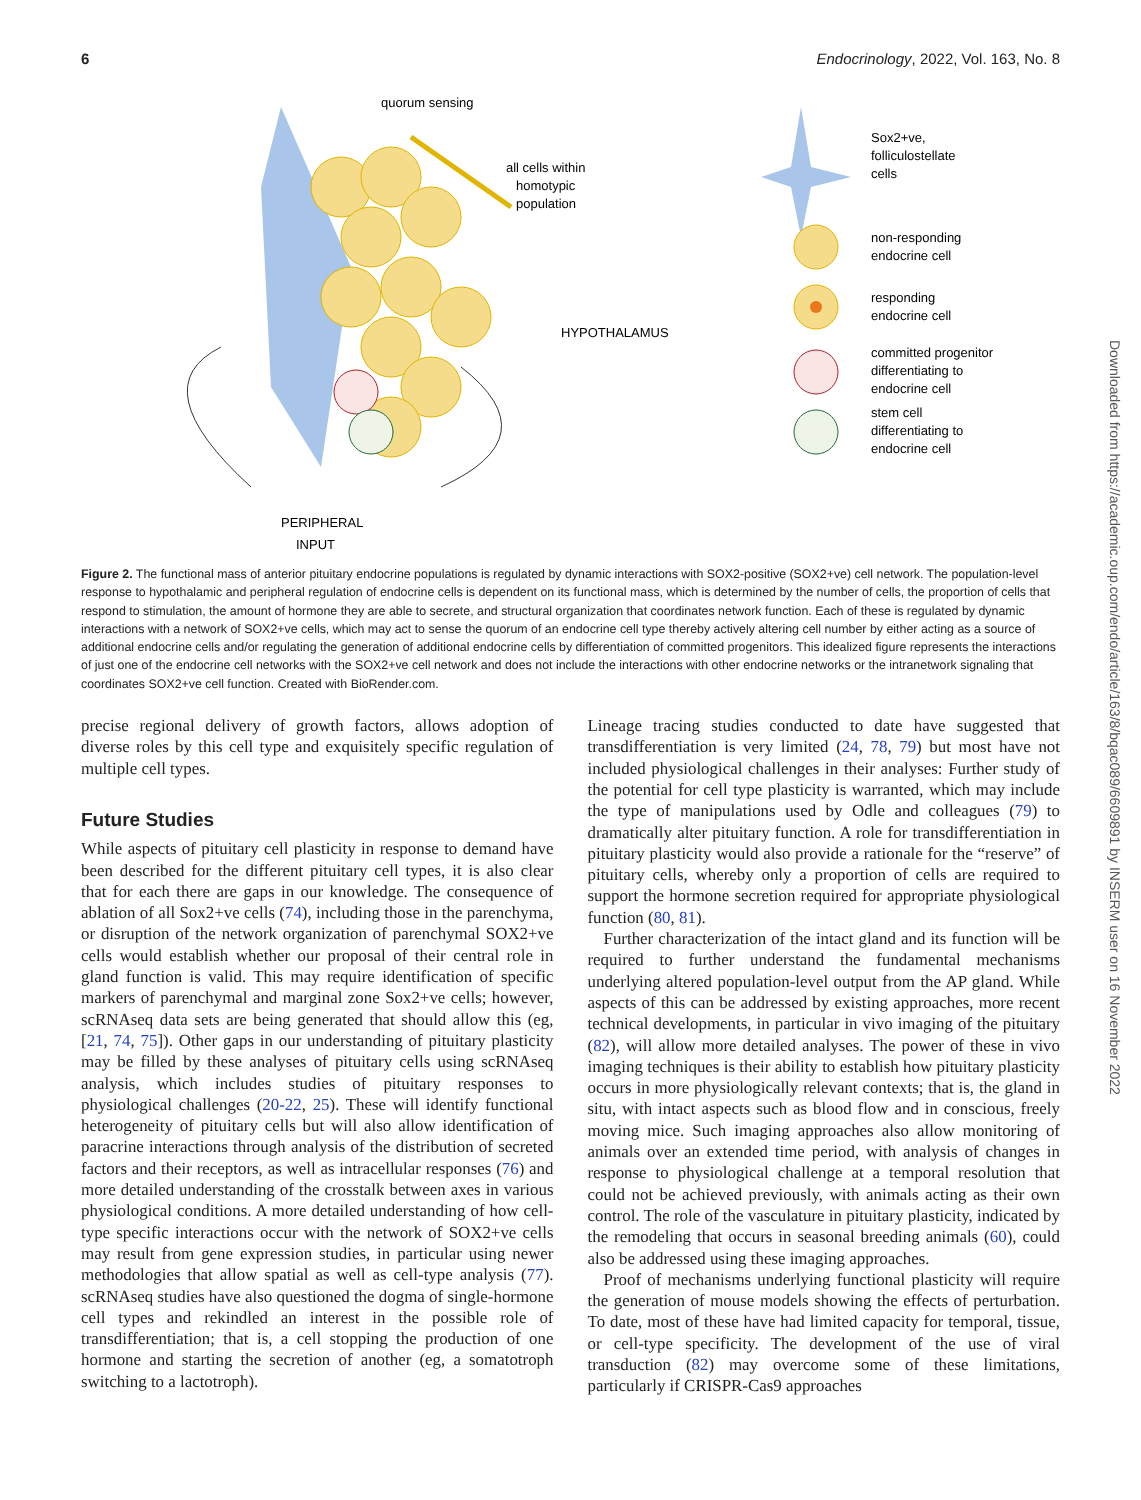6 Endocrinology, 2022, Vol. 163, No. 8
quorum sensing
all cells within
homotypic
population
HYPOTHALAMUS
PERIPHERAL
INPUT
Sox2+ve,
folliculostellate
cells
non-responding
endocrine cell
responding
endocrine cell
committed progenitor
differentiating to
endocrine cell
stem cell
differentiating to
endocrine cell
Figure 2. The functional mass of anterior pituitary endocrine populations is regulated by dynamic interactions with SOX2-positive (SOX2+ve) cell network. The population-level response to hypothalamic and peripheral regulation of endocrine cells is dependent on its functional mass, which is determined by the number of cells, the proportion of cells that respond to stimulation, the amount of hormone they are able to secrete, and structural organization that coordinates network function. Each of these is regulated by dynamic interactions with a network of SOX2+ve cells, which may act to sense the quorum of an endocrine cell type thereby actively altering cell number by either acting as a source of additional endocrine cells and/or regulating the generation of additional endocrine cells by differentiation of committed progenitors. This idealized figure represents the interactions of just one of the endocrine cell networks with the SOX2+ve cell network and does not include the interactions with other endocrine networks or the intranetwork signaling that coordinates SOX2+ve cell function. Created with BioRender.com.
precise regional delivery of growth factors, allows adoption of diverse roles by this cell type and exquisitely specific regulation of multiple cell types.
Future Studies
While aspects of pituitary cell plasticity in response to demand have been described for the different pituitary cell types, it is also clear that for each there are gaps in our knowledge. The consequence of ablation of all Sox2+ve cells (74), including those in the parenchyma, or disruption of the network organization of parenchymal SOX2+ve cells would establish whether our proposal of their central role in gland function is valid. This may require identification of specific markers of parenchymal and marginal zone Sox2+ve cells; however, scRNAseq data sets are being generated that should allow this (eg, [21, 74, 75]). Other gaps in our understanding of pituitary plasticity may be filled by these analyses of pituitary cells using scRNAseq analysis, which includes studies of pituitary responses to physiological challenges (20-22, 25). These will identify functional heterogeneity of pituitary cells but will also allow identification of paracrine interactions through analysis of the distribution of secreted factors and their receptors, as well as intracellular responses (76) and more detailed understanding of the crosstalk between axes in various physiological conditions. A more detailed understanding of how cell-type specific interactions occur with the network of SOX2+ve cells may result from gene expression studies, in particular using newer methodologies that allow spatial as well as cell-type analysis (77). scRNAseq studies have also questioned the dogma of single-hormone cell types and rekindled an interest in the possible role of transdifferentiation; that is, a cell stopping the production of one hormone and starting the secretion of another (eg, a somatotroph switching to a lactotroph).
Lineage tracing studies conducted to date have suggested that transdifferentiation is very limited (24, 78, 79) but most have not included physiological challenges in their analyses: Further study of the potential for cell type plasticity is warranted, which may include the type of manipulations used by Odle and colleagues (79) to dramatically alter pituitary function. A role for transdifferentiation in pituitary plasticity would also provide a rationale for the “reserve” of pituitary cells, whereby only a proportion of cells are required to support the hormone secretion required for appropriate physiological function (80, 81).
Further characterization of the intact gland and its function will be required to further understand the fundamental mechanisms underlying altered population-level output from the AP gland. While aspects of this can be addressed by existing approaches, more recent technical developments, in particular in vivo imaging of the pituitary (82), will allow more detailed analyses. The power of these in vivo imaging techniques is their ability to establish how pituitary plasticity occurs in more physiologically relevant contexts; that is, the gland in situ, with intact aspects such as blood flow and in conscious, freely moving mice. Such imaging approaches also allow monitoring of animals over an extended time period, with analysis of changes in response to physiological challenge at a temporal resolution that could not be achieved previously, with animals acting as their own control. The role of the vasculature in pituitary plasticity, indicated by the remodeling that occurs in seasonal breeding animals (60), could also be addressed using these imaging approaches.
Proof of mechanisms underlying functional plasticity will require the generation of mouse models showing the effects of perturbation. To date, most of these have had limited capacity for temporal, tissue, or cell-type specificity. The development of the use of viral transduction (82) may overcome some of these limitations, particularly if CRISPR-Cas9 approaches
Downloaded from https://academic.oup.com/endo/article/163/8/bqac089/6609891 by INSERM user on 16 November 2022